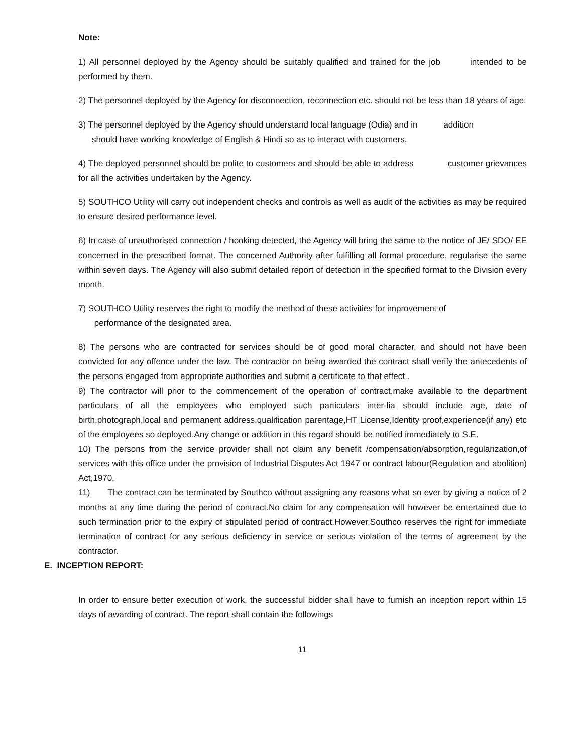Note:
1) All personnel deployed by the Agency should be suitably qualified and trained for the job intended to be performed by them.
2) The personnel deployed by the Agency for disconnection, reconnection etc. should not be less than 18 years of age.
3) The personnel deployed by the Agency should understand local language (Odia) and in addition
should have working knowledge of English & Hindi so as to interact with customers.
4) The deployed personnel should be polite to customers and should be able to address customer grievances for all the activities undertaken by the Agency.
5) SOUTHCO Utility will carry out independent checks and controls as well as audit of the activities as may be required to ensure desired performance level.
6) In case of unauthorised connection / hooking detected, the Agency will bring the same to the notice of JE/ SDO/ EE concerned in the prescribed format. The concerned Authority after fulfilling all formal procedure, regularise the same within seven days. The Agency will also submit detailed report of detection in the specified format to the Division every month.
7) SOUTHCO Utility reserves the right to modify the method of these activities for improvement of
performance of the designated area.
8) The persons who are contracted for services should be of good moral character, and should not have been convicted for any offence under the law. The contractor on being awarded the contract shall verify the antecedents of the persons engaged from appropriate authorities and submit a certificate to that effect .
9) The contractor will prior to the commencement of the operation of contract,make available to the department particulars of all the employees who employed such particulars inter-lia should include age, date of birth,photograph,local and permanent address,qualification parentage,HT License,Identity proof,experience(if any) etc of the employees so deployed.Any change or addition in this regard should be notified immediately to S.E.
10) The persons from the service provider shall not claim any benefit /compensation/absorption,regularization,of services with this office under the provision of Industrial Disputes Act 1947 or contract labour(Regulation and abolition) Act,1970.
11) The contract can be terminated by Southco without assigning any reasons what so ever by giving a notice of 2 months at any time during the period of contract.No claim for any compensation will however be entertained due to such termination prior to the expiry of stipulated period of contract.However,Southco reserves the right for immediate termination of contract for any serious deficiency in service or serious violation of the terms of agreement by the contractor.
E. INCEPTION REPORT:
In order to ensure better execution of work, the successful bidder shall have to furnish an inception report within 15 days of awarding of contract. The report shall contain the followings
11